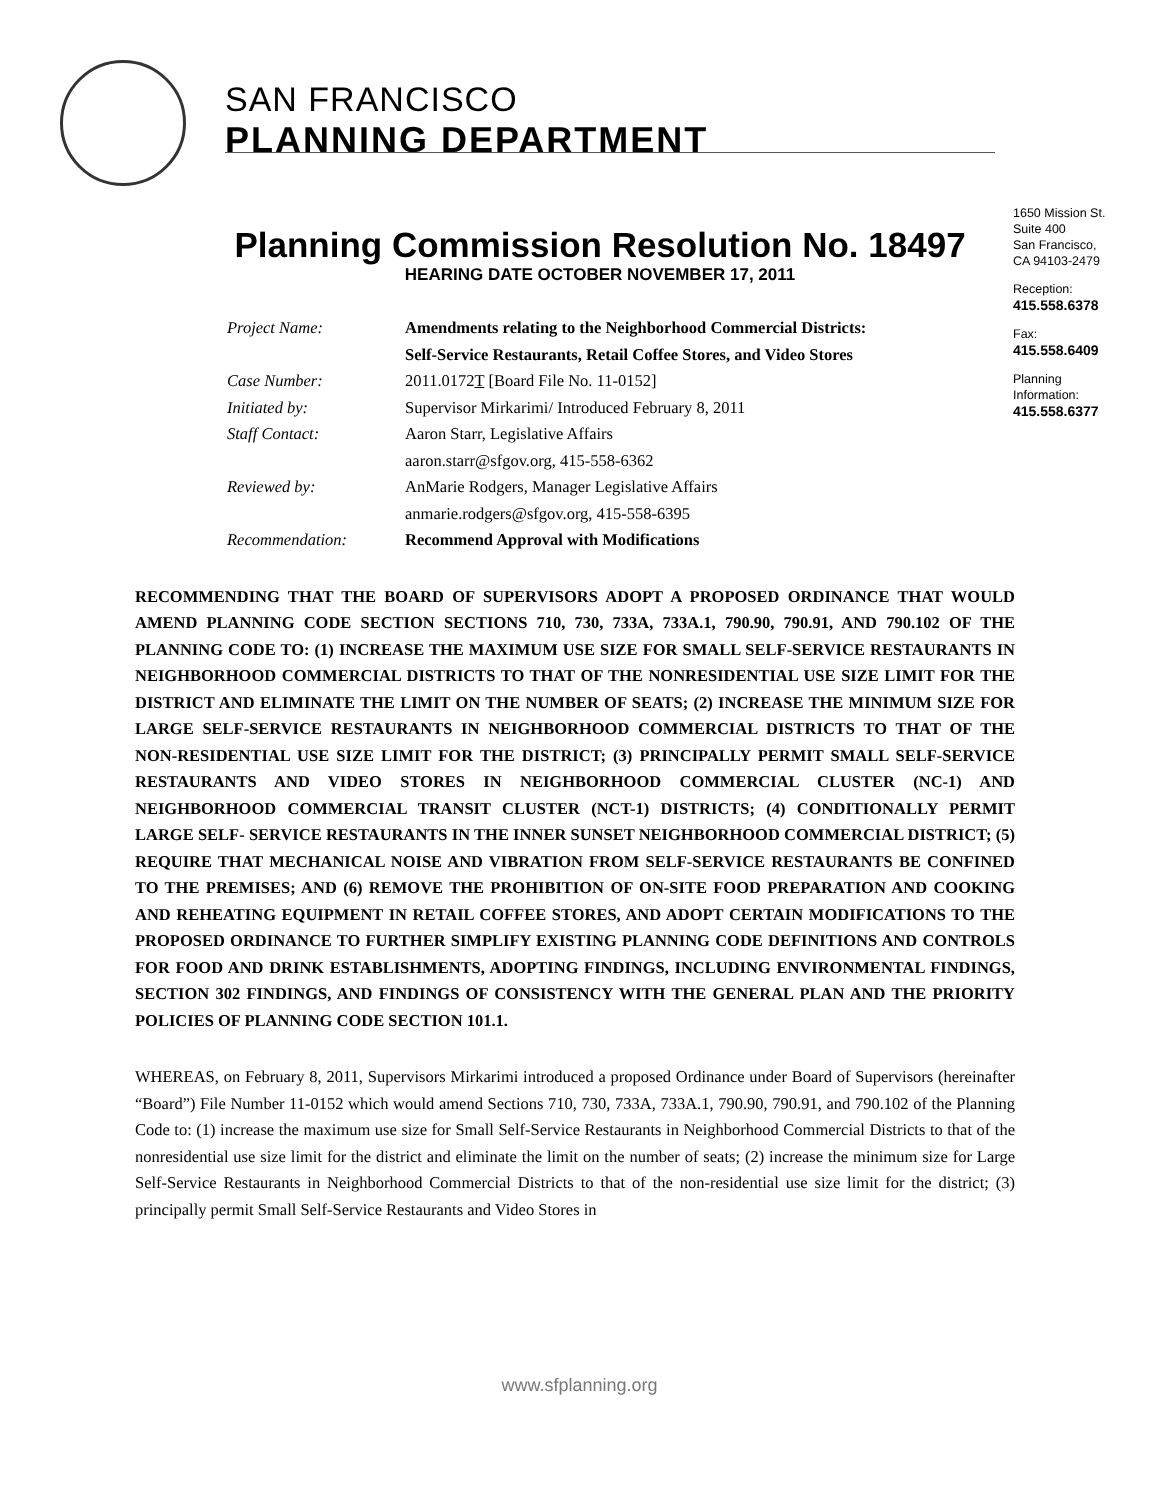SAN FRANCISCO
PLANNING DEPARTMENT
1650 Mission St.
Suite 400
San Francisco,
CA 94103-2479
Reception:
415.558.6378
Fax:
415.558.6409
Planning
Information:
415.558.6377
Planning Commission Resolution No. 18497
HEARING DATE OCTOBER NOVEMBER 17, 2011
| Project Name: | Amendments relating to the Neighborhood Commercial Districts: Self-Service Restaurants, Retail Coffee Stores, and Video Stores |
| Case Number: | 2011.0172 T [Board File No. 11-0152] |
| Initiated by: | Supervisor Mirkarimi/ Introduced February 8, 2011 |
| Staff Contact: | Aaron Starr, Legislative Affairs aaron.starr@sfgov.org, 415-558-6362 |
| Reviewed by: | AnMarie Rodgers, Manager Legislative Affairs anmarie.rodgers@sfgov.org, 415-558-6395 |
| Recommendation: | Recommend Approval with Modifications |
RECOMMENDING THAT THE BOARD OF SUPERVISORS ADOPT A PROPOSED ORDINANCE THAT WOULD AMEND PLANNING CODE SECTION SECTIONS 710, 730, 733A, 733A.1, 790.90, 790.91, AND 790.102 OF THE PLANNING CODE TO: (1) INCREASE THE MAXIMUM USE SIZE FOR SMALL SELF-SERVICE RESTAURANTS IN NEIGHBORHOOD COMMERCIAL DISTRICTS TO THAT OF THE NONRESIDENTIAL USE SIZE LIMIT FOR THE DISTRICT AND ELIMINATE THE LIMIT ON THE NUMBER OF SEATS; (2) INCREASE THE MINIMUM SIZE FOR LARGE SELF-SERVICE RESTAURANTS IN NEIGHBORHOOD COMMERCIAL DISTRICTS TO THAT OF THE NON-RESIDENTIAL USE SIZE LIMIT FOR THE DISTRICT; (3) PRINCIPALLY PERMIT SMALL SELF-SERVICE RESTAURANTS AND VIDEO STORES IN NEIGHBORHOOD COMMERCIAL CLUSTER (NC-1) AND NEIGHBORHOOD COMMERCIAL TRANSIT CLUSTER (NCT-1) DISTRICTS; (4) CONDITIONALLY PERMIT LARGE SELF- SERVICE RESTAURANTS IN THE INNER SUNSET NEIGHBORHOOD COMMERCIAL DISTRICT; (5) REQUIRE THAT MECHANICAL NOISE AND VIBRATION FROM SELF-SERVICE RESTAURANTS BE CONFINED TO THE PREMISES; AND (6) REMOVE THE PROHIBITION OF ON-SITE FOOD PREPARATION AND COOKING AND REHEATING EQUIPMENT IN RETAIL COFFEE STORES, AND ADOPT CERTAIN MODIFICATIONS TO THE PROPOSED ORDINANCE TO FURTHER SIMPLIFY EXISTING PLANNING CODE DEFINITIONS AND CONTROLS FOR FOOD AND DRINK ESTABLISHMENTS, ADOPTING FINDINGS, INCLUDING ENVIRONMENTAL FINDINGS, SECTION 302 FINDINGS, AND FINDINGS OF CONSISTENCY WITH THE GENERAL PLAN AND THE PRIORITY POLICIES OF PLANNING CODE SECTION 101.1.
WHEREAS, on February 8, 2011, Supervisors Mirkarimi introduced a proposed Ordinance under Board of Supervisors (hereinafter “Board”) File Number 11-0152 which would amend Sections 710, 730, 733A, 733A.1, 790.90, 790.91, and 790.102 of the Planning Code to: (1) increase the maximum use size for Small Self-Service Restaurants in Neighborhood Commercial Districts to that of the nonresidential use size limit for the district and eliminate the limit on the number of seats; (2) increase the minimum size for Large Self-Service Restaurants in Neighborhood Commercial Districts to that of the non-residential use size limit for the district; (3) principally permit Small Self-Service Restaurants and Video Stores in
www.sfplanning.org